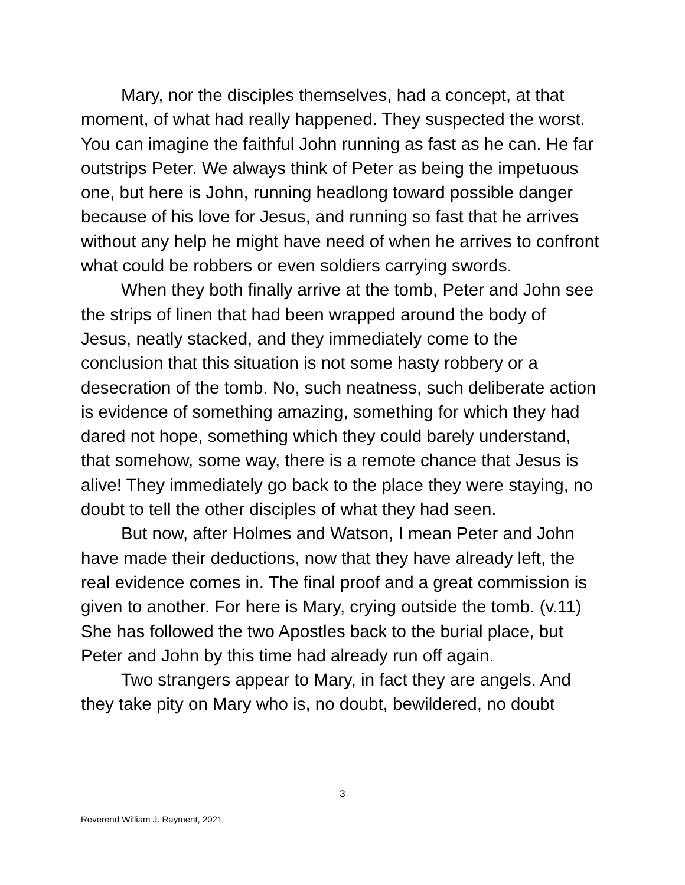Mary, nor the disciples themselves, had a concept, at that moment, of what had really happened. They suspected the worst. You can imagine the faithful John running as fast as he can. He far outstrips Peter. We always think of Peter as being the impetuous one, but here is John, running headlong toward possible danger because of his love for Jesus, and running so fast that he arrives without any help he might have need of when he arrives to confront what could be robbers or even soldiers carrying swords.
When they both finally arrive at the tomb, Peter and John see the strips of linen that had been wrapped around the body of Jesus, neatly stacked, and they immediately come to the conclusion that this situation is not some hasty robbery or a desecration of the tomb. No, such neatness, such deliberate action is evidence of something amazing, something for which they had dared not hope, something which they could barely understand, that somehow, some way, there is a remote chance that Jesus is alive! They immediately go back to the place they were staying, no doubt to tell the other disciples of what they had seen.
But now, after Holmes and Watson, I mean Peter and John have made their deductions, now that they have already left, the real evidence comes in. The final proof and a great commission is given to another. For here is Mary, crying outside the tomb. (v.11) She has followed the two Apostles back to the burial place, but Peter and John by this time had already run off again.
Two strangers appear to Mary, in fact they are angels. And they take pity on Mary who is, no doubt, bewildered, no doubt
3
Reverend William J. Rayment, 2021